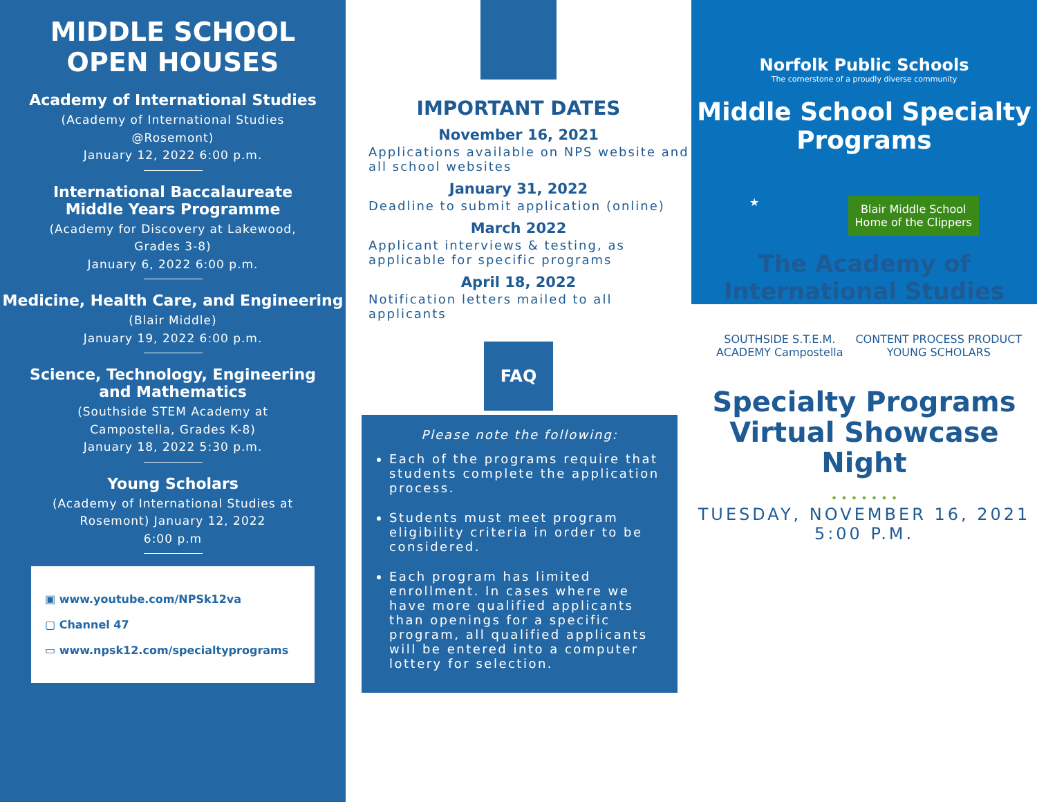MIDDLE SCHOOL
OPEN HOUSES
Academy of International Studies
(Academy of International Studies
@Rosemont)
January 12, 2022 6:00 p.m.
International Baccalaureate
Middle Years Programme
(Academy for Discovery at Lakewood,
Grades 3-8)
January 6, 2022 6:00 p.m.
Medicine, Health Care, and Engineering
(Blair Middle)
January 19, 2022 6:00 p.m.
Science, Technology, Engineering
and Mathematics
(Southside STEM Academy at
Campostella, Grades K-8)
January 18, 2022 5:30 p.m.
Young Scholars
(Academy of International Studies at
Rosemont) January 12, 2022
6:00 p.m
▣ www.youtube.com/NPSk12va
▢ Channel 47
▭ www.npsk12.com/specialtyprograms
IMPORTANT DATES
November 16, 2021
Applications available on NPS website and all school websites
January 31, 2022
Deadline to submit application (online)
March 2022
Applicant interviews & testing, as applicable for specific programs
April 18, 2022
Notification letters mailed to all applicants
FAQ
Please note the following:
Each of the programs require that students complete the application process.
Students must meet program eligibility criteria in order to be considered.
Each program has limited enrollment. In cases where we have more qualified applicants than openings for a specific program, all qualified applicants will be entered into a computer lottery for selection.
Norfolk Public Schools
The cornerstone of a proudly diverse community
Middle School Specialty
Programs
★ Blair Middle School
Home of the Clippers
The Academy of International Studies
SOUTHSIDE S.T.E.M. ACADEMY Campostella CONTENT PROCESS PRODUCT YOUNG SCHOLARS
Specialty Programs
Virtual Showcase
Night
• • • • • • •
TUESDAY, NOVEMBER 16, 2021
5:00 P.M.